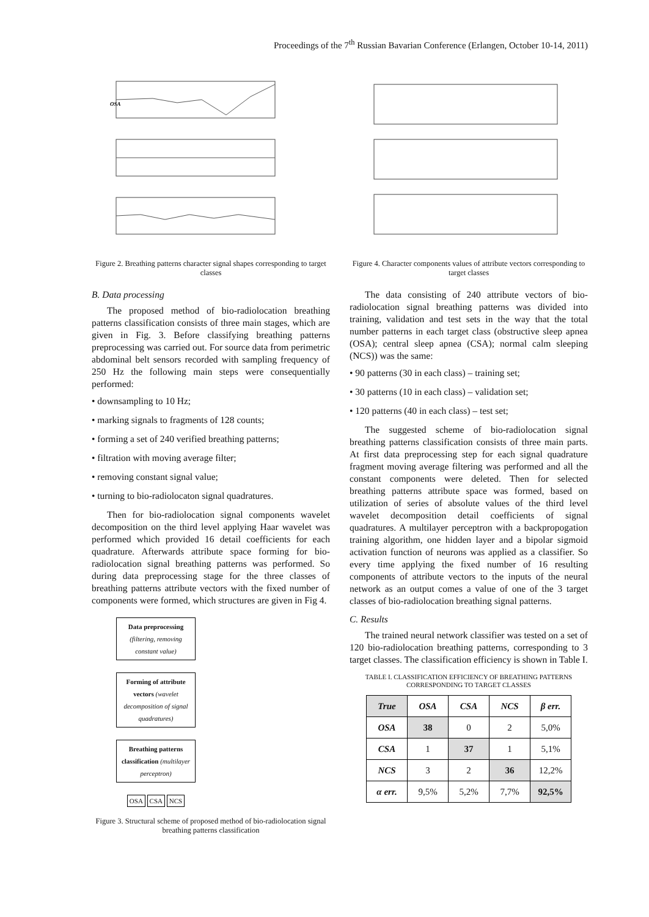Proceedings of the 7<sup>th</sup> Russian Bavarian Conference (Erlangen, October 10-14, 2011)
OSA
Figure 2. Breathing patterns character signal shapes corresponding to target classes
B. Data processing
The proposed method of bio-radiolocation breathing patterns classification consists of three main stages, which are given in Fig. 3. Before classifying breathing patterns preprocessing was carried out. For source data from perimetric abdominal belt sensors recorded with sampling frequency of 250 Hz the following main steps were consequentially performed:
• downsampling to 10 Hz;
• marking signals to fragments of 128 counts;
• forming a set of 240 verified breathing patterns;
• filtration with moving average filter;
• removing constant signal value;
• turning to bio-radiolocaton signal quadratures.
Then for bio-radiolocation signal components wavelet decomposition on the third level applying Haar wavelet was performed which provided 16 detail coefficients for each quadrature. Afterwards attribute space forming for bio-radiolocation signal breathing patterns was performed. So during data preprocessing stage for the three classes of breathing patterns attribute vectors with the fixed number of components were formed, which structures are given in Fig 4.
Data preprocessing (filtering, removing constant value)
Forming of attribute vectors (wavelet decomposition of signal quadratures)
Breathing patterns classification (multilayer perceptron)
OSA CSA NCS
Figure 3. Structural scheme of proposed method of bio-radiolocation signal breathing patterns classification
Figure 4. Character components values of attribute vectors corresponding to target classes
The data consisting of 240 attribute vectors of bio-radiolocation signal breathing patterns was divided into training, validation and test sets in the way that the total number patterns in each target class (obstructive sleep apnea (OSA); central sleep apnea (CSA); normal calm sleeping (NCS)) was the same:
• 90 patterns (30 in each class) – training set;
• 30 patterns (10 in each class) – validation set;
• 120 patterns (40 in each class) – test set;
The suggested scheme of bio-radiolocation signal breathing patterns classification consists of three main parts. At first data preprocessing step for each signal quadrature fragment moving average filtering was performed and all the constant components were deleted. Then for selected breathing patterns attribute space was formed, based on utilization of series of absolute values of the third level wavelet decomposition detail coefficients of signal quadratures. A multilayer perceptron with a backpropogation training algorithm, one hidden layer and a bipolar sigmoid activation function of neurons was applied as a classifier. So every time applying the fixed number of 16 resulting components of attribute vectors to the inputs of the neural network as an output comes a value of one of the 3 target classes of bio-radiolocation breathing signal patterns.
C. Results
The trained neural network classifier was tested on a set of 120 bio-radiolocation breathing patterns, corresponding to 3 target classes. The classification efficiency is shown in Table I.
TABLE I. CLASSIFICATION EFFICIENCY OF BREATHING PATTERNS CORRESPONDING TO TARGET CLASSES
| True | OSA | CSA | NCS | β err. |
| --- | --- | --- | --- | --- |
| OSA | 38 | 0 | 2 | 5,0% |
| CSA | 1 | 37 | 1 | 5,1% |
| NCS | 3 | 2 | 36 | 12,2% |
| α err. | 9,5% | 5,2% | 7,7% | 92,5% |